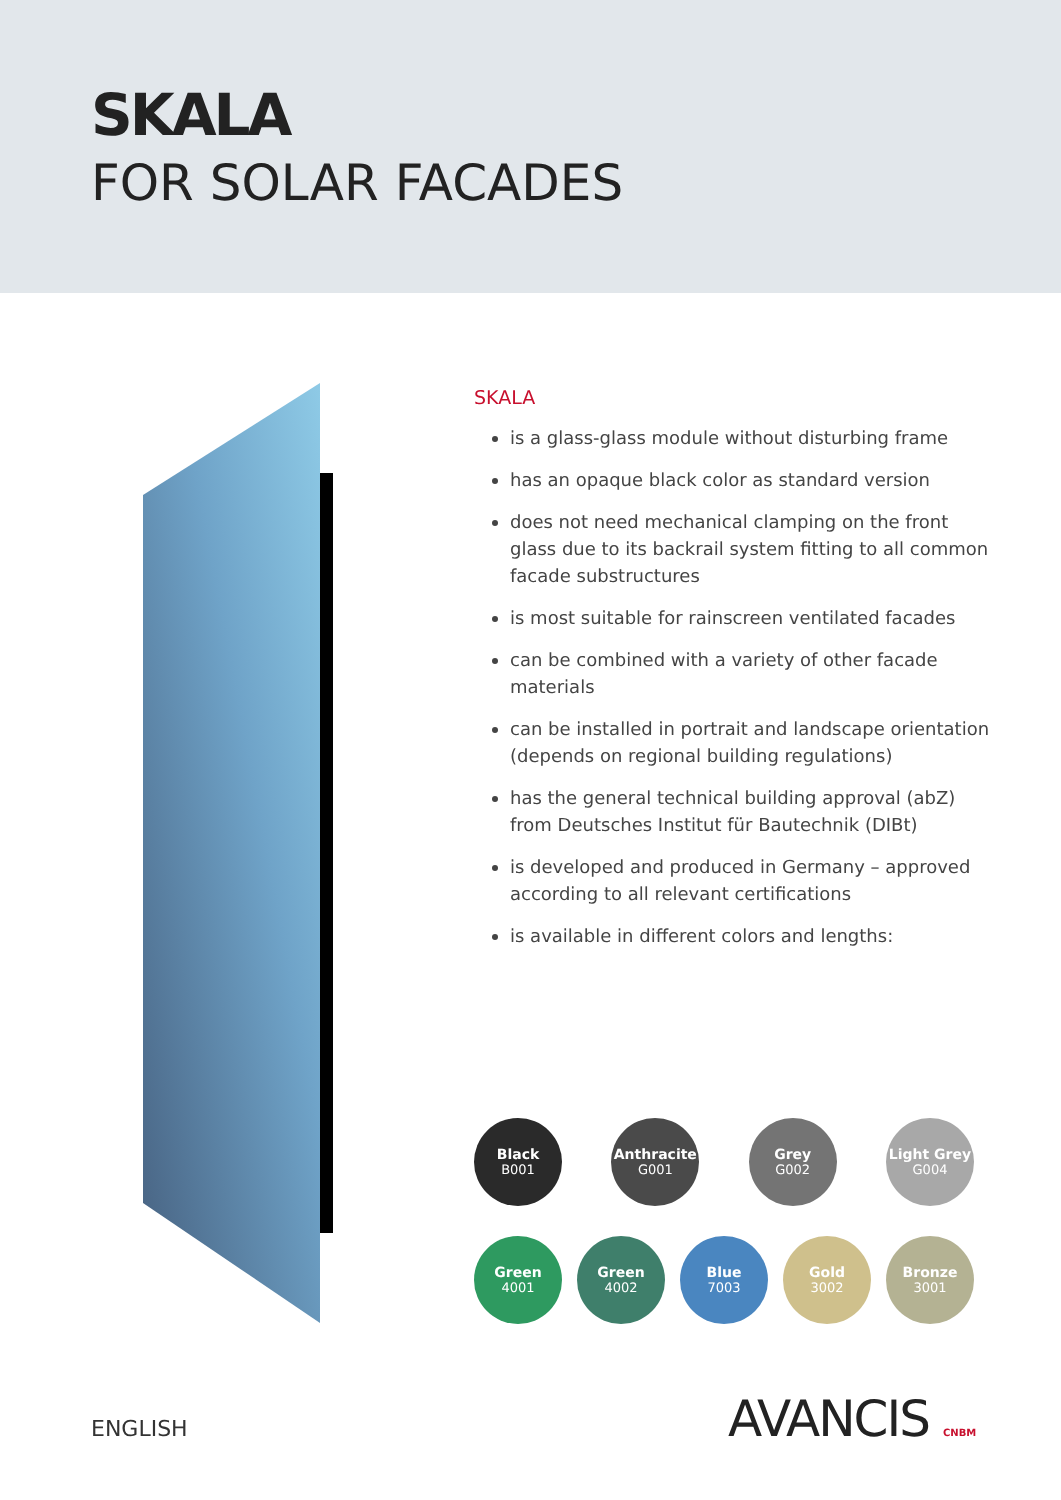SKALA
FOR SOLAR FACADES
SKALA
is a glass-glass module without disturbing frame
has an opaque black color as standard version
does not need mechanical clamping on the front glass due to its backrail system fitting to all common facade substructures
is most suitable for rainscreen ventilated facades
can be combined with a variety of other facade materials
can be installed in portrait and landscape orientation (depends on regional building regulations)
has the general technical building approval (abZ) from Deutsches Institut für Bautechnik (DIBt)
is developed and produced in Germany – approved according to all relevant certifications
is available in different colors and lengths:
Black
B001
Anthracite
G001
Grey
G002
Light Grey
G004
Green
4001
Green
4002
Blue
7003
Gold
3002
Bronze
3001
ENGLISH AVANCIS CNBM